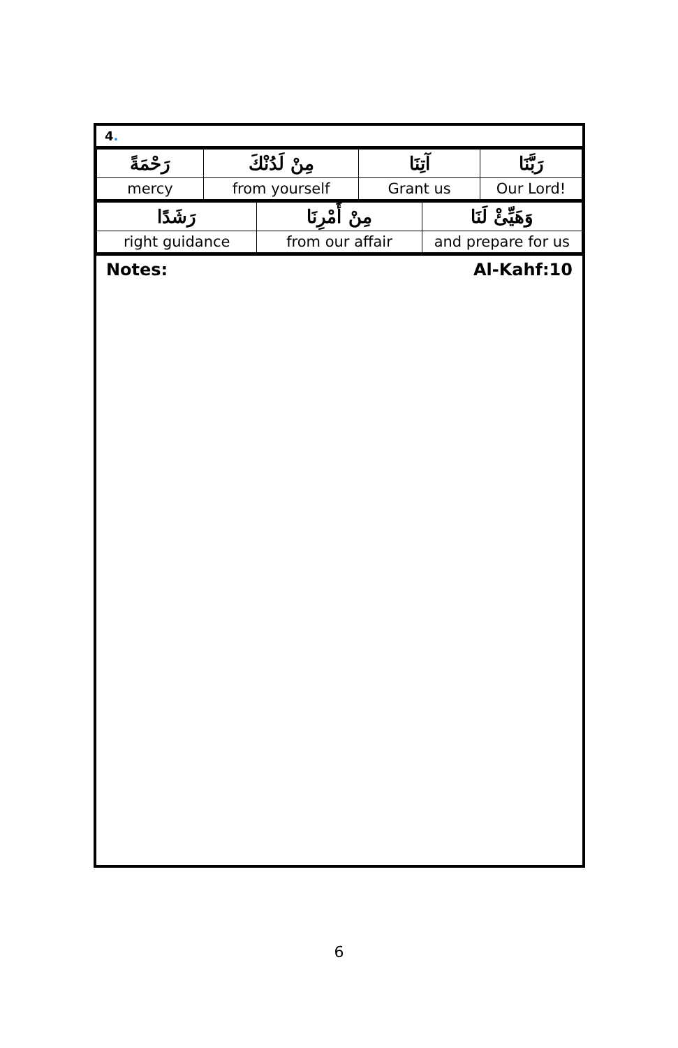4.
| رَحْمَةً | مِنْ لَدُنْكَ | آتِنَا | رَبَّنَا |
| mercy | from yourself | Grant us | Our Lord! |
| رَشَدًا | مِنْ أَمْرِنَا | وَهَيِّئْ لَنَا |
| right guidance | from our affair | and prepare for us |
Notes: Al-Kahf:10
6